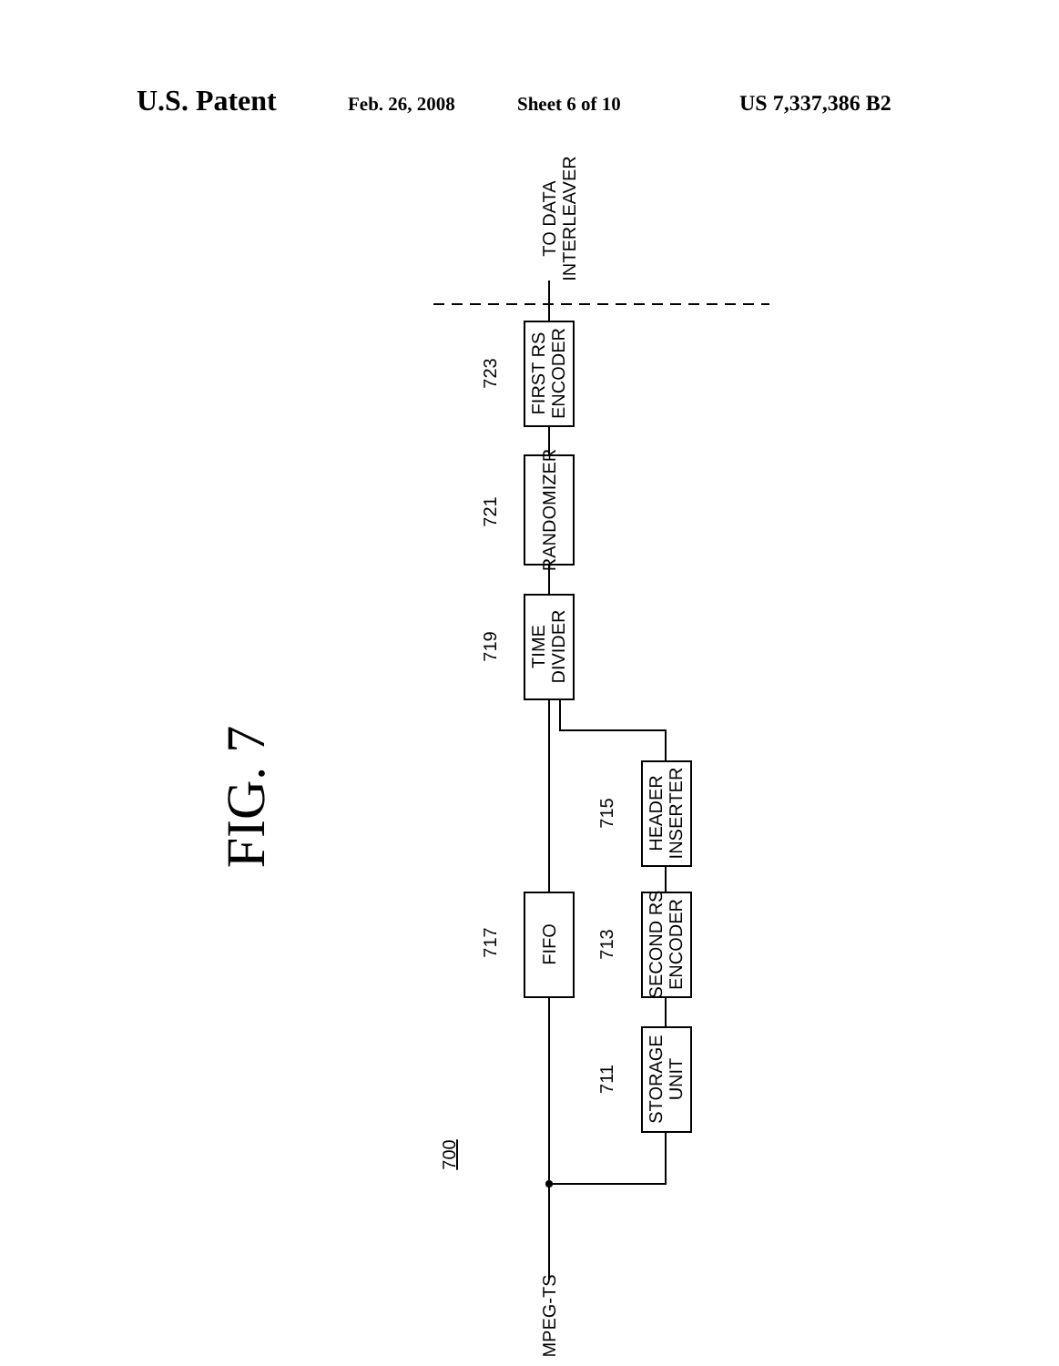U.S. Patent Feb. 26, 2008 Sheet 6 of 10 US 7,337,386 B2
FIG. 7
TO DATA
INTERLEAVER
FIRST RS
ENCODER
RANDOMIZER
TIME
DIVIDER
FIFO
HEADER
INSERTER
SECOND RS
ENCODER
STORAGE
UNIT
723
721
719
717
715
713
711
700
MPEG-TS